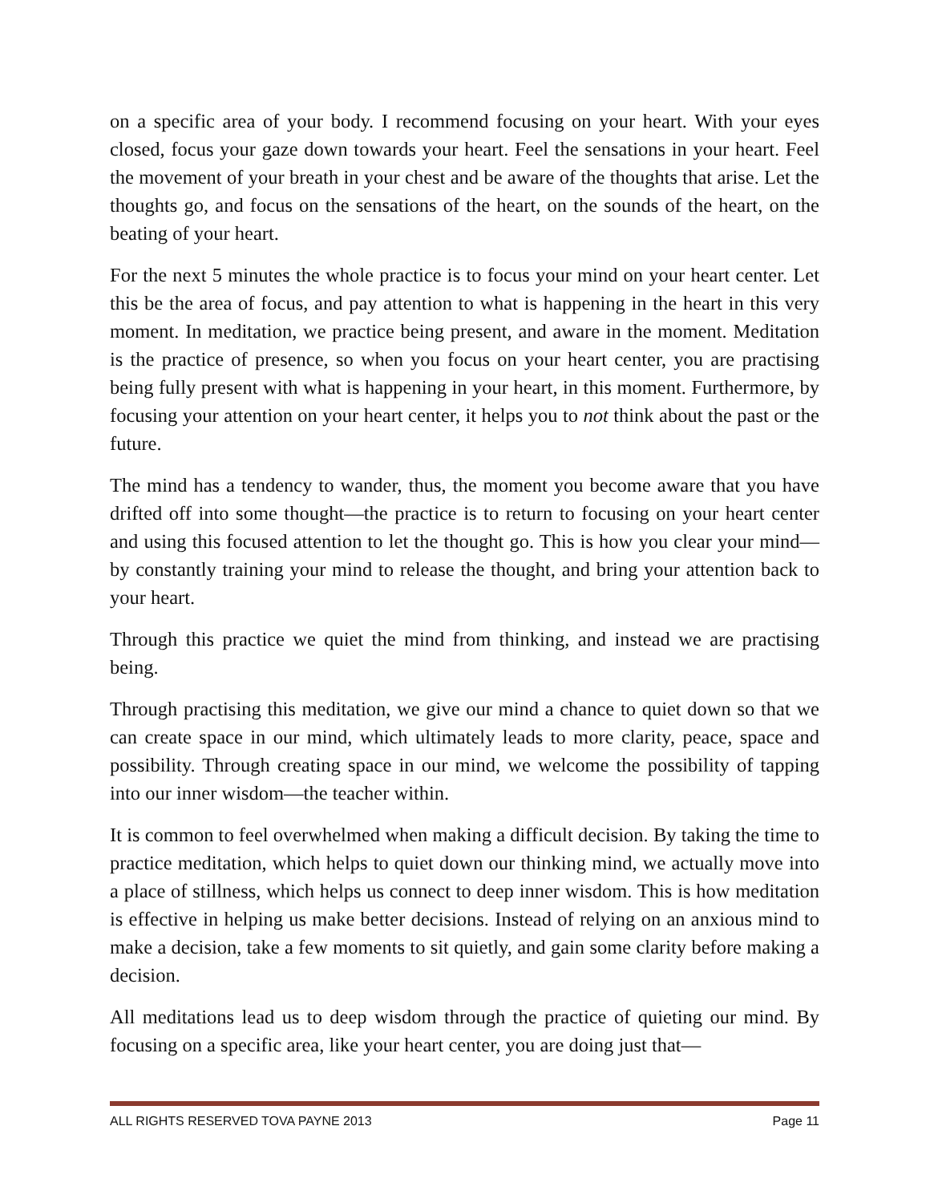on a specific area of your body. I recommend focusing on your heart. With your eyes closed, focus your gaze down towards your heart. Feel the sensations in your heart. Feel the movement of your breath in your chest and be aware of the thoughts that arise. Let the thoughts go, and focus on the sensations of the heart, on the sounds of the heart, on the beating of your heart.
For the next 5 minutes the whole practice is to focus your mind on your heart center. Let this be the area of focus, and pay attention to what is happening in the heart in this very moment. In meditation, we practice being present, and aware in the moment. Meditation is the practice of presence, so when you focus on your heart center, you are practising being fully present with what is happening in your heart, in this moment. Furthermore, by focusing your attention on your heart center, it helps you to not think about the past or the future.
The mind has a tendency to wander, thus, the moment you become aware that you have drifted off into some thought—the practice is to return to focusing on your heart center and using this focused attention to let the thought go. This is how you clear your mind—by constantly training your mind to release the thought, and bring your attention back to your heart.
Through this practice we quiet the mind from thinking, and instead we are practising being.
Through practising this meditation, we give our mind a chance to quiet down so that we can create space in our mind, which ultimately leads to more clarity, peace, space and possibility. Through creating space in our mind, we welcome the possibility of tapping into our inner wisdom—the teacher within.
It is common to feel overwhelmed when making a difficult decision. By taking the time to practice meditation, which helps to quiet down our thinking mind, we actually move into a place of stillness, which helps us connect to deep inner wisdom. This is how meditation is effective in helping us make better decisions. Instead of relying on an anxious mind to make a decision, take a few moments to sit quietly, and gain some clarity before making a decision.
All meditations lead us to deep wisdom through the practice of quieting our mind. By focusing on a specific area, like your heart center, you are doing just that—
ALL RIGHTS RESERVED TOVA PAYNE 2013 Page 11